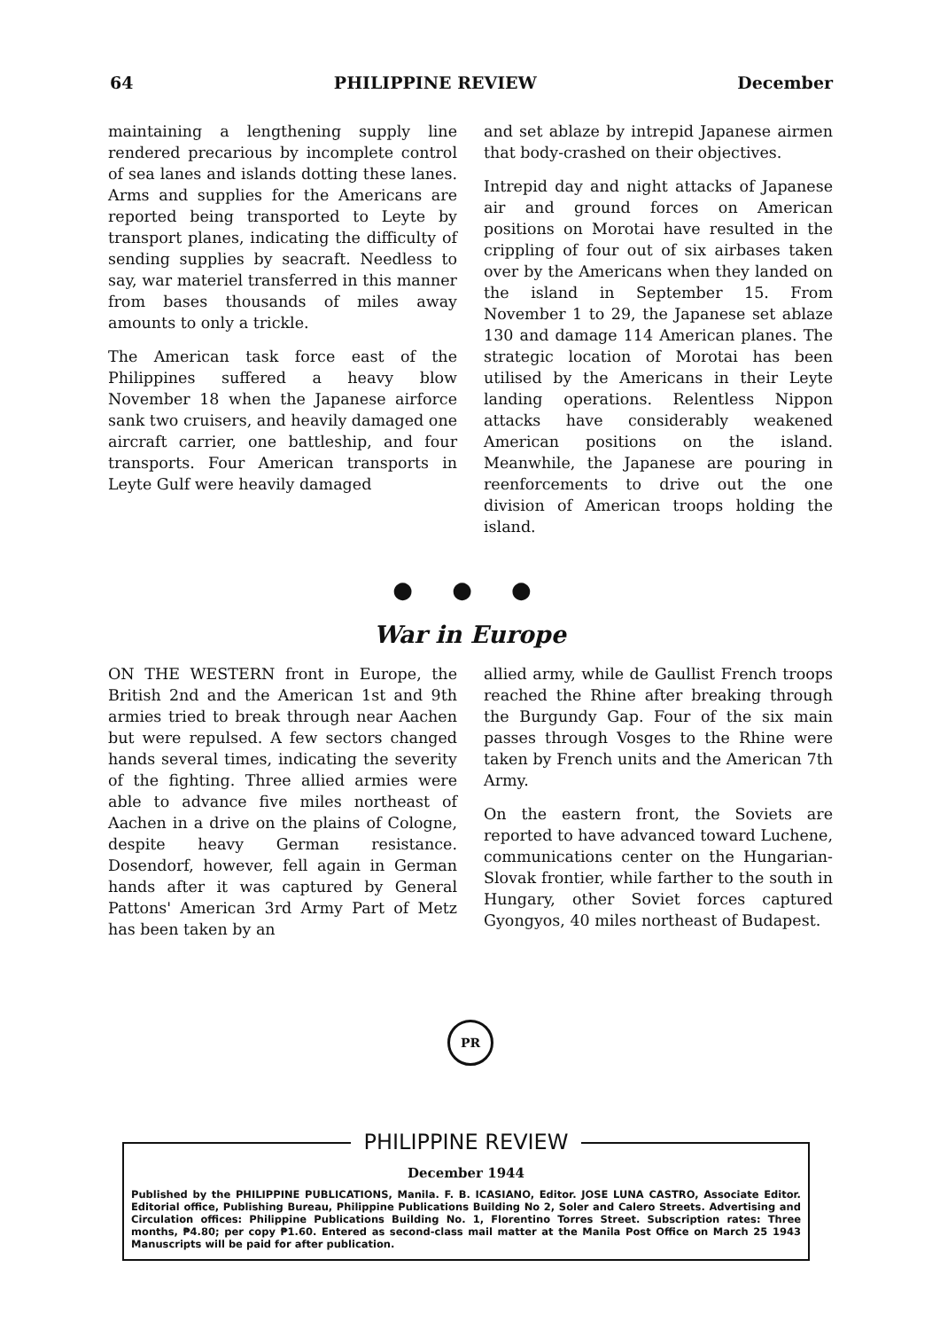64 PHILIPPINE REVIEW December
maintaining a lengthening supply line rendered precarious by incomplete control of sea lanes and islands dotting these lanes. Arms and supplies for the Americans are reported being transported to Leyte by transport planes, indicating the difficulty of sending supplies by seacraft. Needless to say, war materiel transferred in this manner from bases thousands of miles away amounts to only a trickle.
The American task force east of the Philippines suffered a heavy blow November 18 when the Japanese airforce sank two cruisers, and heavily damaged one aircraft carrier, one battleship, and four transports. Four American transports in Leyte Gulf were heavily damaged
and set ablaze by intrepid Japanese airmen that body-crashed on their objectives.
Intrepid day and night attacks of Japanese air and ground forces on American positions on Morotai have resulted in the crippling of four out of six airbases taken over by the Americans when they landed on the island in September 15. From November 1 to 29, the Japanese set ablaze 130 and damage 114 American planes. The strategic location of Morotai has been utilised by the Americans in their Leyte landing operations. Relentless Nippon attacks have considerably weakened American positions on the island. Meanwhile, the Japanese are pouring in reenforcements to drive out the one division of American troops holding the island.
● ● ●
War in Europe
ON THE WESTERN front in Europe, the British 2nd and the American 1st and 9th armies tried to break through near Aachen but were repulsed. A few sectors changed hands several times, indicating the severity of the fighting. Three allied armies were able to advance five miles northeast of Aachen in a drive on the plains of Cologne, despite heavy German resistance. Dosendorf, however, fell again in German hands after it was captured by General Pattons' American 3rd Army Part of Metz has been taken by an
allied army, while de Gaullist French troops reached the Rhine after breaking through the Burgundy Gap. Four of the six main passes through Vosges to the Rhine were taken by French units and the American 7th Army.
On the eastern front, the Soviets are reported to have advanced toward Luchene, communications center on the Hungarian-Slovak frontier, while farther to the south in Hungary, other Soviet forces captured Gyongyos, 40 miles northeast of Budapest.
PR
PHILIPPINE REVIEW
December 1944
Published by the PHILIPPINE PUBLICATIONS, Manila. F. B. ICASIANO, Editor. JOSE LUNA CASTRO, Associate Editor. Editorial office, Publishing Bureau, Philippine Publications Building No 2, Soler and Calero Streets. Advertising and Circulation offices: Philippine Publications Building No. 1, Florentino Torres Street. Subscription rates: Three months, ₱4.80; per copy ₱1.60. Entered as second-class mail matter at the Manila Post Office on March 25 1943 Manuscripts will be paid for after publication.